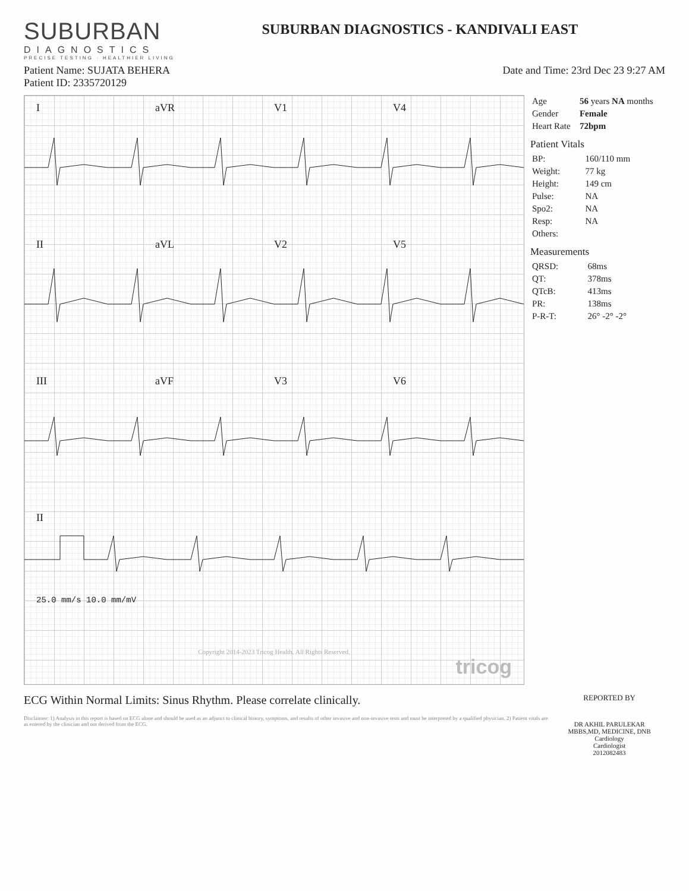SUBURBAN
DIAGNOSTICS
PRECISE TESTING · HEALTHIER LIVING
SUBURBAN DIAGNOSTICS - KANDIVALI EAST
Patient Name: SUJATA BEHERA
Patient ID: 2335720129
Date and Time: 23rd Dec 23 9:27 AM
I aVR V1 V4
II aVL V2 V5
III aVF V3 V6
II
25.0 mm/s 10.0 mm/mV
Copyright 2014-2023 Tricog Health. All Rights Reserved.
tricog
| Age | 56 years NA months |
| Gender | Female |
| Heart Rate | 72bpm |
Patient Vitals
| BP: | 160/110 mm |
| Weight: | 77 kg |
| Height: | 149 cm |
| Pulse: | NA |
| Spo2: | NA |
| Resp: | NA |
| Others: | |
Measurements
| QRSD: | 68ms |
| QT: | 378ms |
| QTcB: | 413ms |
| PR: | 138ms |
| P-R-T: | 26° -2° -2° |
ECG Within Normal Limits: Sinus Rhythm. Please correlate clinically.
Disclaimer: 1) Analysis in this report is based on ECG alone and should be used as an adjunct to clinical history, symptoms, and results of other invasive and non-invasive tests and must be interpreted by a qualified physician. 2) Patient vitals are as entered by the clinician and not derived from the ECG.
REPORTED BY
DR AKHIL PARULEKAR
MBBS,MD, MEDICINE, DNB Cardiology
Cardiologist
2012082483